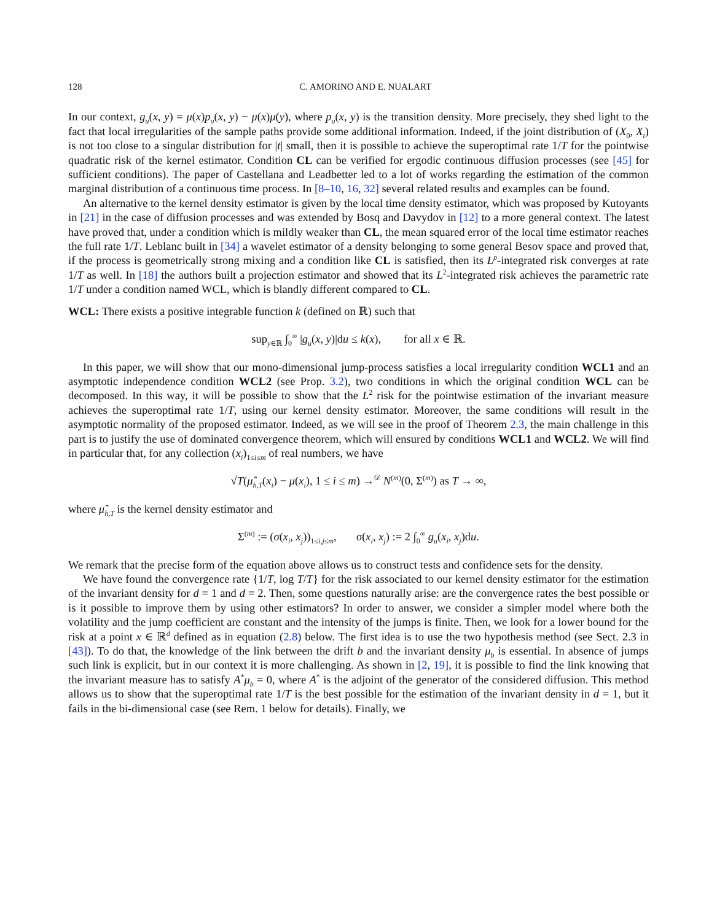128 C. AMORINO AND E. NUALART
In our context, g<sub>u</sub>(x, y) = μ(x)p<sub>u</sub>(x, y) − μ(x)μ(y), where p<sub>u</sub>(x, y) is the transition density. More precisely, they shed light to the fact that local irregularities of the sample paths provide some additional information. Indeed, if the joint distribution of (X<sub>0</sub>, X<sub>t</sub>) is not too close to a singular distribution for |t| small, then it is possible to achieve the superoptimal rate 1/T for the pointwise quadratic risk of the kernel estimator. Condition CL can be verified for ergodic continuous diffusion processes (see [45] for sufficient conditions). The paper of Castellana and Leadbetter led to a lot of works regarding the estimation of the common marginal distribution of a continuous time process. In [8–10, 16, 32] several related results and examples can be found.
An alternative to the kernel density estimator is given by the local time density estimator, which was proposed by Kutoyants in [21] in the case of diffusion processes and was extended by Bosq and Davydov in [12] to a more general context. The latest have proved that, under a condition which is mildly weaker than CL, the mean squared error of the local time estimator reaches the full rate 1/T. Leblanc built in [34] a wavelet estimator of a density belonging to some general Besov space and proved that, if the process is geometrically strong mixing and a condition like CL is satisfied, then its L<sup>p</sup>-integrated risk converges at rate 1/T as well. In [18] the authors built a projection estimator and showed that its L<sup>2</sup>-integrated risk achieves the parametric rate 1/T under a condition named WCL, which is blandly different compared to CL.
WCL: There exists a positive integrable function k (defined on ℝ) such that
sup<sub>y∈ℝ</sub> ∫<sub>0</sub><sup>∞</sup> |g<sub>u</sub>(x, y)|du ≤ k(x), for all x ∈ ℝ.
In this paper, we will show that our mono-dimensional jump-process satisfies a local irregularity condition WCL1 and an asymptotic independence condition WCL2 (see Prop. 3.2), two conditions in which the original condition WCL can be decomposed. In this way, it will be possible to show that the L<sup>2</sup> risk for the pointwise estimation of the invariant measure achieves the superoptimal rate 1/T, using our kernel density estimator. Moreover, the same conditions will result in the asymptotic normality of the proposed estimator. Indeed, as we will see in the proof of Theorem 2.3, the main challenge in this part is to justify the use of dominated convergence theorem, which will ensured by conditions WCL1 and WCL2. We will find in particular that, for any collection (x<sub>i</sub>)<sub>1≤i≤m</sub> of real numbers, we have
√T(μ̂<sub>h,T</sub>(x<sub>i</sub>) − μ(x<sub>i</sub>), 1 ≤ i ≤ m) →<sup>𝒟</sup> N<sup>(m)</sup>(0, Σ<sup>(m)</sup>) as T → ∞,
where μ̂<sub>h,T</sub> is the kernel density estimator and
Σ<sup>(m)</sup> := (σ(x<sub>i</sub>, x<sub>j</sub>))<sub>1≤i,j≤m</sub>, σ(x<sub>i</sub>, x<sub>j</sub>) := 2 ∫<sub>0</sub><sup>∞</sup> g<sub>u</sub>(x<sub>i</sub>, x<sub>j</sub>)du.
We remark that the precise form of the equation above allows us to construct tests and confidence sets for the density.
We have found the convergence rate {1/T, log T/T} for the risk associated to our kernel density estimator for the estimation of the invariant density for d = 1 and d = 2. Then, some questions naturally arise: are the convergence rates the best possible or is it possible to improve them by using other estimators? In order to answer, we consider a simpler model where both the volatility and the jump coefficient are constant and the intensity of the jumps is finite. Then, we look for a lower bound for the risk at a point x ∈ ℝ<sup>d</sup> defined as in equation (2.8) below. The first idea is to use the two hypothesis method (see Sect. 2.3 in [43]). To do that, the knowledge of the link between the drift b and the invariant density μ<sub>b</sub> is essential. In absence of jumps such link is explicit, but in our context it is more challenging. As shown in [2, 19], it is possible to find the link knowing that the invariant measure has to satisfy A<sup>*</sup>μ<sub>b</sub> = 0, where A<sup>*</sup> is the adjoint of the generator of the considered diffusion. This method allows us to show that the superoptimal rate 1/T is the best possible for the estimation of the invariant density in d = 1, but it fails in the bi-dimensional case (see Rem. 1 below for details). Finally, we